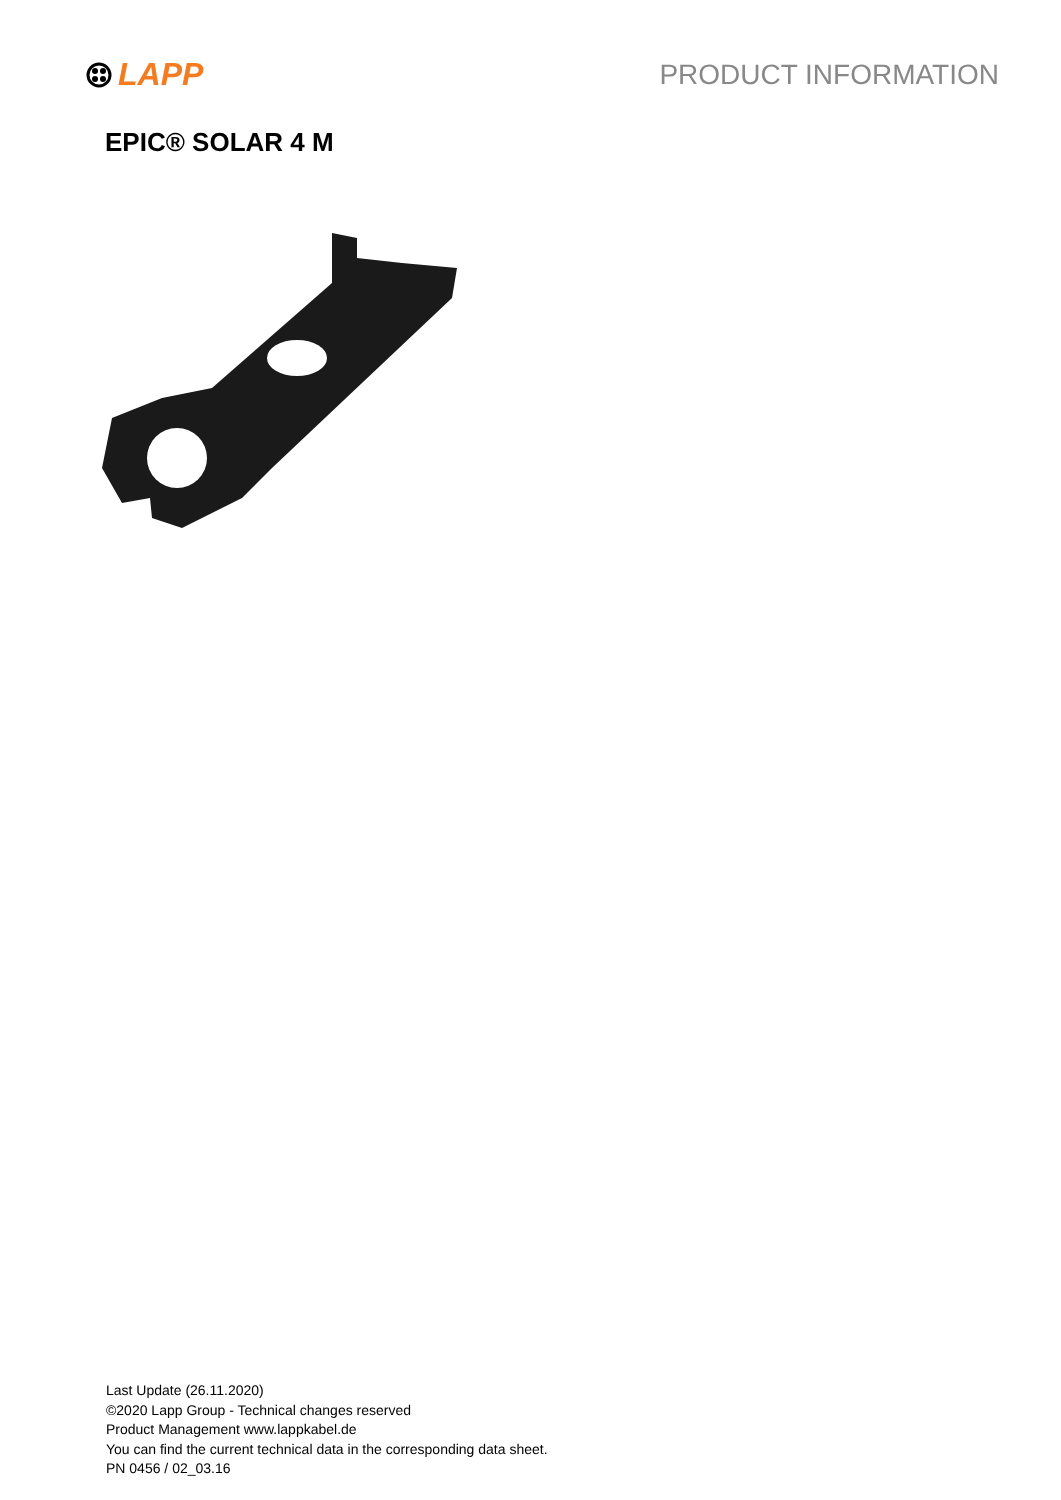LAPP PRODUCT INFORMATION
EPIC® SOLAR 4 M
Last Update (26.11.2020)
©2020 Lapp Group - Technical changes reserved
Product Management www.lappkabel.de
You can find the current technical data in the corresponding data sheet.
PN 0456 / 02_03.16